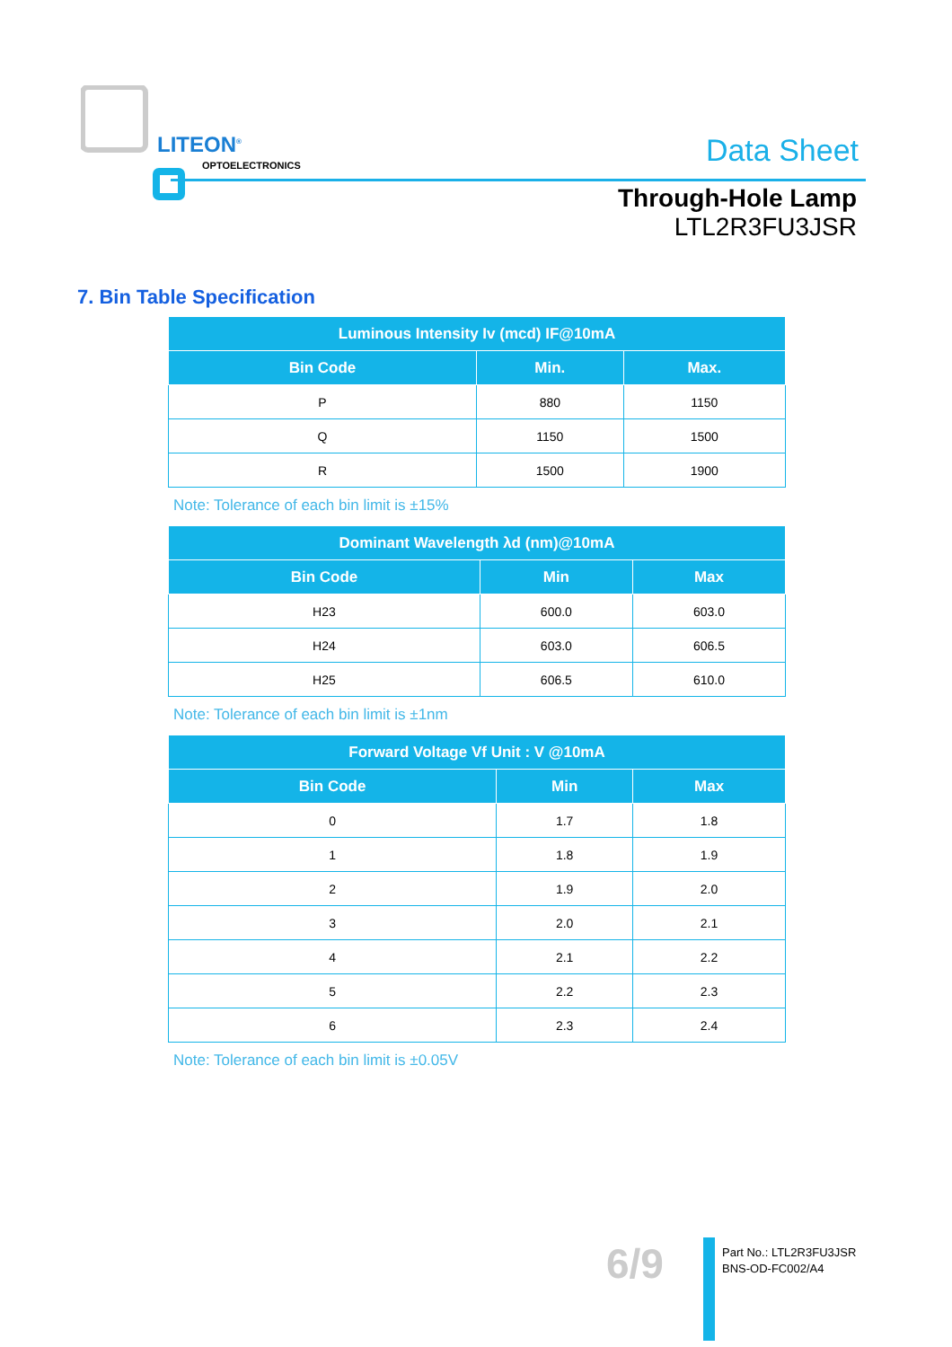LITEON<sup>®</sup>
OPTOELECTRONICS Data Sheet
Through-Hole Lamp
LTL2R3FU3JSR
7. Bin Table Specification
| Luminous Intensity Iv (mcd) IF@10mA | | |
| --- | --- | --- |
| Bin Code | Min. | Max. |
| P | 880 | 1150 |
| Q | 1150 | 1500 |
| R | 1500 | 1900 |
Note: Tolerance of each bin limit is ±15%
| Dominant Wavelength λd (nm)@10mA | | |
| --- | --- | --- |
| Bin Code | Min | Max |
| H23 | 600.0 | 603.0 |
| H24 | 603.0 | 606.5 |
| H25 | 606.5 | 610.0 |
Note: Tolerance of each bin limit is ±1nm
| Forward Voltage Vf Unit : V @10mA | | |
| --- | --- | --- |
| Bin Code | Min | Max |
| 0 | 1.7 | 1.8 |
| 1 | 1.8 | 1.9 |
| 2 | 1.9 | 2.0 |
| 3 | 2.0 | 2.1 |
| 4 | 2.1 | 2.2 |
| 5 | 2.2 | 2.3 |
| 6 | 2.3 | 2.4 |
Note: Tolerance of each bin limit is ±0.05V
6/9
Part No.: LTL2R3FU3JSR
BNS-OD-FC002/A4